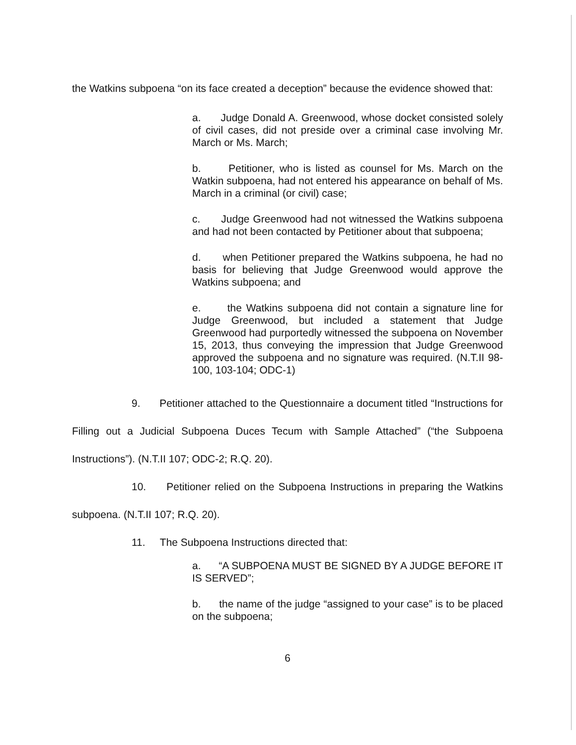the Watkins subpoena “on its face created a deception” because the evidence showed that:
a. Judge Donald A. Greenwood, whose docket consisted solely of civil cases, did not preside over a criminal case involving Mr. March or Ms. March;
b. Petitioner, who is listed as counsel for Ms. March on the Watkin subpoena, had not entered his appearance on behalf of Ms. March in a criminal (or civil) case;
c. Judge Greenwood had not witnessed the Watkins subpoena and had not been contacted by Petitioner about that subpoena;
d. when Petitioner prepared the Watkins subpoena, he had no basis for believing that Judge Greenwood would approve the Watkins subpoena; and
e. the Watkins subpoena did not contain a signature line for Judge Greenwood, but included a statement that Judge Greenwood had purportedly witnessed the subpoena on November 15, 2013, thus conveying the impression that Judge Greenwood approved the subpoena and no signature was required. (N.T.II 98-100, 103-104; ODC-1)
9. Petitioner attached to the Questionnaire a document titled “Instructions for Filling out a Judicial Subpoena Duces Tecum with Sample Attached” (“the Subpoena Instructions”). (N.T.II 107; ODC-2; R.Q. 20).
10. Petitioner relied on the Subpoena Instructions in preparing the Watkins subpoena. (N.T.II 107; R.Q. 20).
11. The Subpoena Instructions directed that:
a. “A SUBPOENA MUST BE SIGNED BY A JUDGE BEFORE IT IS SERVED”;
b. the name of the judge “assigned to your case” is to be placed on the subpoena;
6